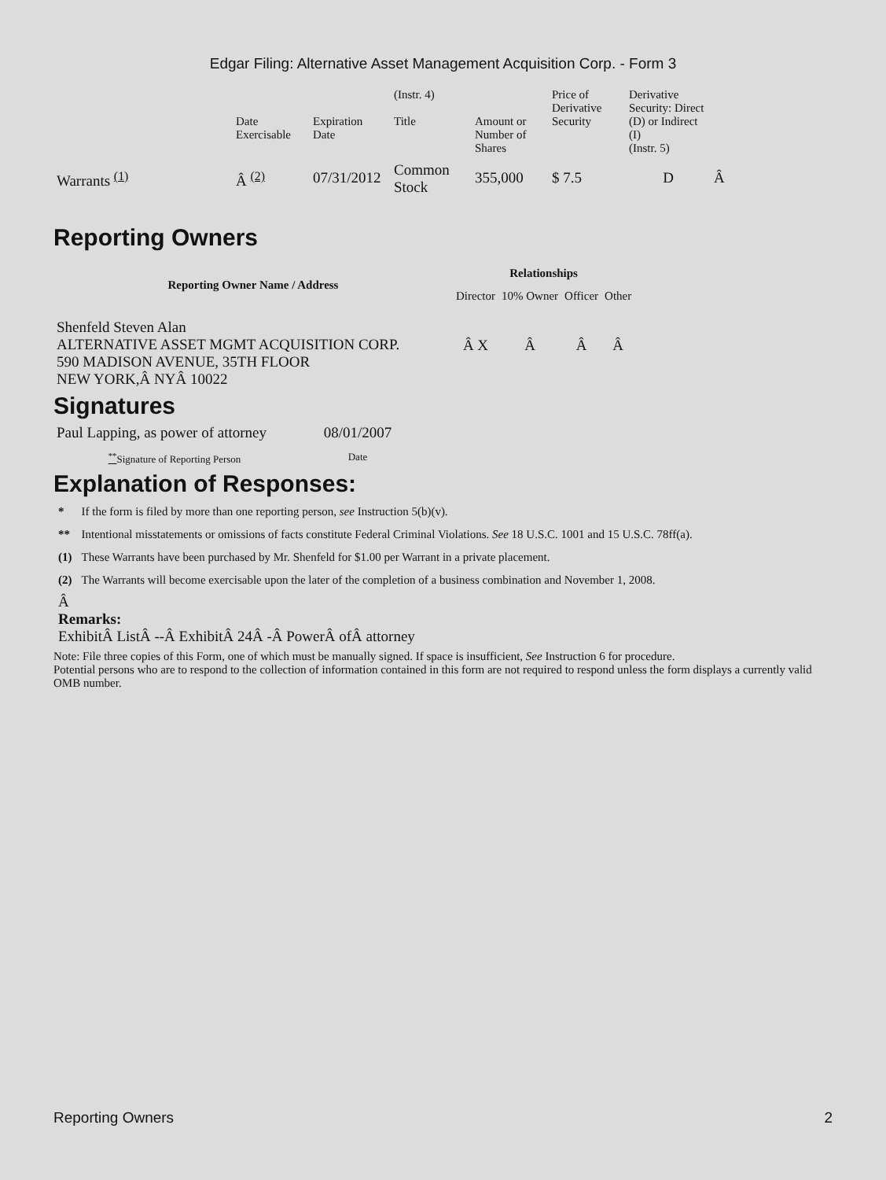Edgar Filing: Alternative Asset Management Acquisition Corp. - Form 3
| | Date Exercisable | Expiration Date | (Instr. 4) Title | Amount or Number of Shares | Price of Derivative Security | Derivative Security: Direct (D) or Indirect (I) (Instr. 5) | |
| Warrants <sup>(1)</sup> | Â <sup>(2)</sup> | 07/31/2012 | Common Stock | 355,000 | $ 7.5 | D | Â |
Reporting Owners
| Reporting Owner Name / Address | Relationships | | | |
| --- | --- | --- | --- | --- |
| | Director | 10% Owner | Officer | Other |
| Shenfeld Steven Alan ALTERNATIVE ASSET MGMT ACQUISITION CORP. 590 MADISON AVENUE, 35TH FLOOR NEW YORK,Â NYÂ 10022 | Â X | Â | Â | Â |
Signatures
| Paul Lapping, as power of attorney | 08/01/2007 |
| <sup>**</sup> Signature of Reporting Person | Date |
Explanation of Responses:
| * | If the form is filed by more than one reporting person, see Instruction 5(b)(v). |
| ** | Intentional misstatements or omissions of facts constitute Federal Criminal Violations. See 18 U.S.C. 1001 and 15 U.S.C. 78ff(a). |
| (1) | These Warrants have been purchased by Mr. Shenfeld for $1.00 per Warrant in a private placement. |
| (2) | The Warrants will become exercisable upon the later of the completion of a business combination and November 1, 2008. |
Â
Remarks:
ExhibitÂ ListÂ --Â ExhibitÂ 24Â -Â PowerÂ ofÂ attorney
Note: File three copies of this Form, one of which must be manually signed. If space is insufficient, See Instruction 6 for procedure.
Potential persons who are to respond to the collection of information contained in this form are not required to respond unless the form displays a currently valid OMB number.
Reporting Owners 2